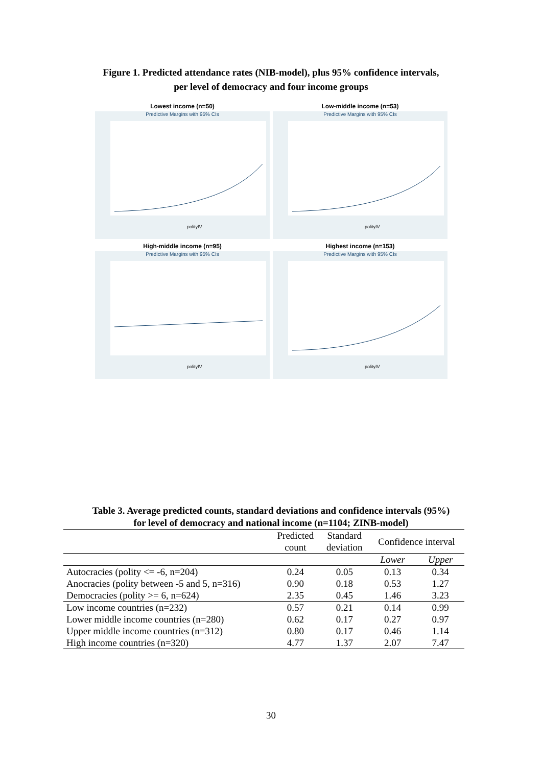Figure 1. Predicted attendance rates (NIB-model), plus 95% confidence intervals,
per level of democracy and four income groups
Lowest income (n=50)
Predictive Margins with 95% CIs
polityIV
Low-middle income (n=53)
Predictive Margins with 95% CIs
polityIV
High-middle income (n=95)
Predictive Margins with 95% CIs
polityIV
Highest income (n=153)
Predictive Margins with 95% CIs
polityIV
Table 3. Average predicted counts, standard deviations and confidence intervals (95%)
for level of democracy and national income (n=1104; ZINB-model)
| | Predicted count | Standard deviation | Confidence interval | |
| --- | --- | --- | --- | --- |
| | | | Lower | Upper |
| Autocracies (polity <= -6, n=204) | 0.24 | 0.05 | 0.13 | 0.34 |
| Anocracies (polity between -5 and 5, n=316) | 0.90 | 0.18 | 0.53 | 1.27 |
| Democracies (polity >= 6, n=624) | 2.35 | 0.45 | 1.46 | 3.23 |
| Low income countries (n=232) | 0.57 | 0.21 | 0.14 | 0.99 |
| Lower middle income countries (n=280) | 0.62 | 0.17 | 0.27 | 0.97 |
| Upper middle income countries (n=312) | 0.80 | 0.17 | 0.46 | 1.14 |
| High income countries (n=320) | 4.77 | 1.37 | 2.07 | 7.47 |
30